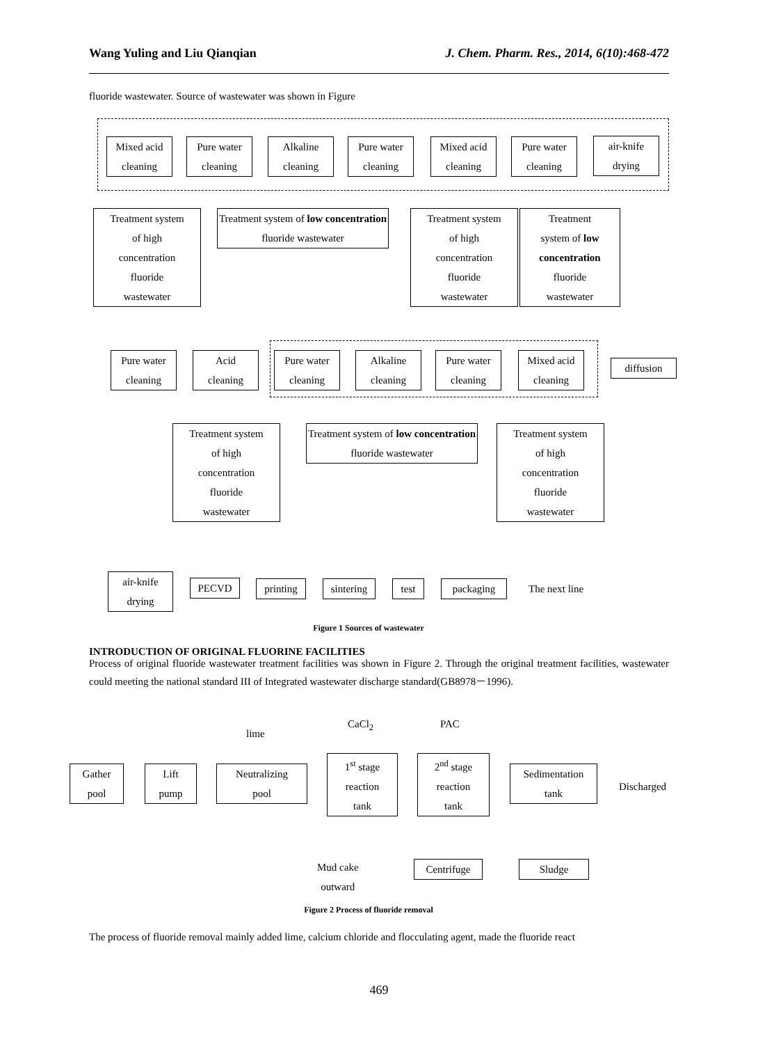Wang Yuling and Liu Qianqian J. Chem. Pharm. Res., 2014, 6(10):468-472
fluoride wastewater. Source of wastewater was shown in Figure
Mixed acid
cleaning
Pure water
cleaning
Alkaline
cleaning
Pure water
cleaning
Mixed acid
cleaning
Pure water
cleaning
air-knife
drying
Treatment system
of high
concentration
fluoride
wastewater
Treatment system of low concentration fluoride wastewater
Treatment system
of high
concentration
fluoride
wastewater
Treatment
system of low concentration
fluoride
wastewater
Pure water
cleaning
Acid
cleaning
Pure water
cleaning
Alkaline
cleaning
Pure water
cleaning
Mixed acid
cleaning
diffusion
Treatment system
of high
concentration
fluoride
wastewater
Treatment system of low concentration fluoride wastewater
Treatment system
of high
concentration
fluoride
wastewater
air-knife
drying
PECVD printing
sintering
test packaging The next line
Figure 1 Sources of wastewater
INTRODUCTION OF ORIGINAL FLUORINE FACILITIES
Process of original fluoride wastewater treatment facilities was shown in Figure 2. Through the original treatment facilities, wastewater could meeting the national standard III of Integrated wastewater discharge standard(GB8978－1996).
lime
CaCl<sub>2</sub> PAC
Gather
pool
Lift
pump
Neutralizing
pool
1<sup>st</sup> stage
reaction
tank
2<sup>nd</sup> stage
reaction
tank
Sedimentation
tank
Discharged
Mud cake
outward
Centrifuge Sludge
Figure 2 Process of fluoride removal
The process of fluoride removal mainly added lime, calcium chloride and flocculating agent, made the fluoride react
469